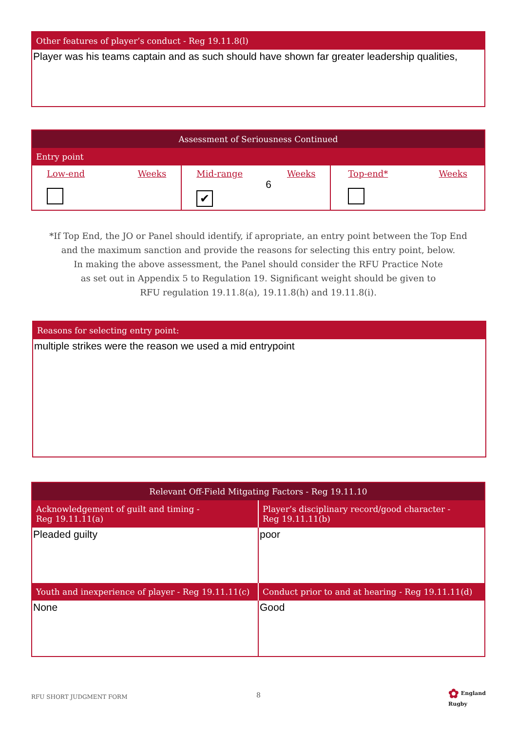Other features of player’s conduct - Reg 19.11.8(l)
Player was his teams captain and as such should have shown far greater leadership qualities,
Assessment of Seriousness Continued
Entry point
| Low-end Weeks | Mid-range Weeks 6 ✔ | Top-end* Weeks |
*If Top End, the JO or Panel should identify, if apropriate, an entry point between the Top End
and the maximum sanction and provide the reasons for selecting this entry point, below.
In making the above assessment, the Panel should consider the RFU Practice Note
as set out in Appendix 5 to Regulation 19. Significant weight should be given to
RFU regulation 19.11.8(a), 19.11.8(h) and 19.11.8(i).
Reasons for selecting entry point:
multiple strikes were the reason we used a mid entrypoint
Relevant Off-Field Mitgating Factors - Reg 19.11.10
| Acknowledgement of guilt and timing - Reg 19.11.11(a) | Player’s disciplinary record/good character - Reg 19.11.11(b) |
| Pleaded guilty | poor |
| Youth and inexperience of player - Reg 19.11.11(c) | Conduct prior to and at hearing - Reg 19.11.11(d) |
| None | Good |
RFU SHORT JUDGMENT FORM 8
✿ England
Rugby